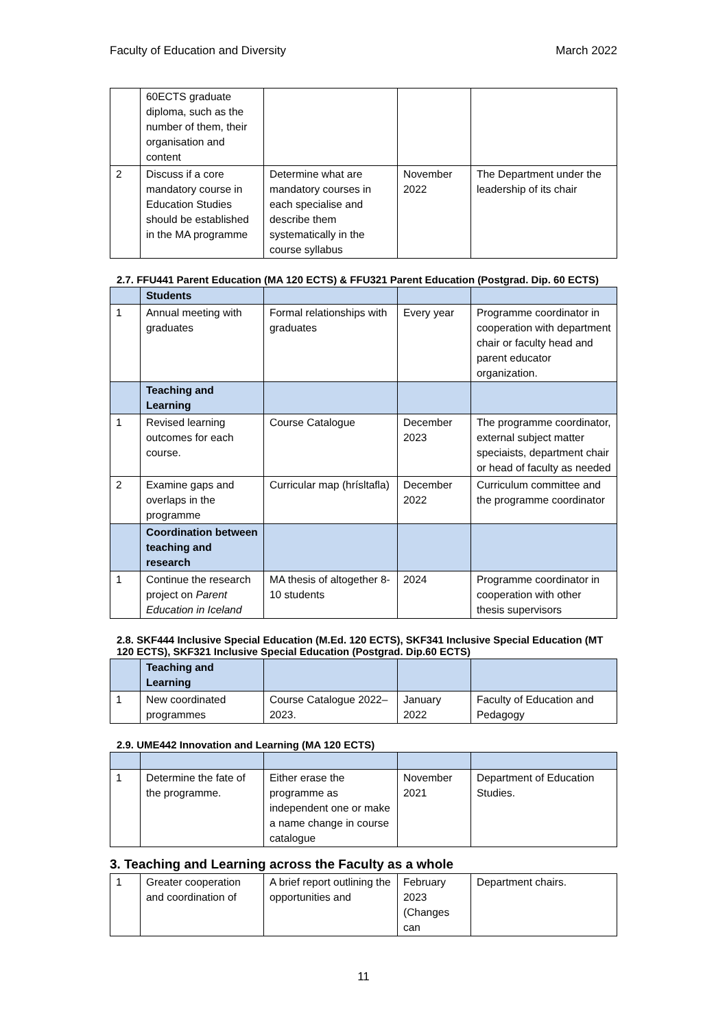Faculty of Education and Diversity March 2022
| | 60ECTS graduate diploma, such as the number of them, their organisation and content | | | |
| 2 | Discuss if a core mandatory course in Education Studies should be established in the MA programme | Determine what are mandatory courses in each specialise and describe them systematically in the course syllabus | November 2022 | The Department under the leadership of its chair |
2.7. FFU441 Parent Education (MA 120 ECTS) & FFU321 Parent Education (Postgrad. Dip. 60 ECTS)
| | Students | | | |
| 1 | Annual meeting with graduates | Formal relationships with graduates | Every year | Programme coordinator in cooperation with department chair or faculty head and parent educator organization. |
| | Teaching and Learning | | | |
| 1 | Revised learning outcomes for each course. | Course Catalogue | December 2023 | The programme coordinator, external subject matter speciaists, department chair or head of faculty as needed |
| 2 | Examine gaps and overlaps in the programme | Curricular map (hrísltafla) | December 2022 | Curriculum committee and the programme coordinator |
| | Coordination between teaching and research | | | |
| 1 | Continue the research project on Parent Education in Iceland | MA thesis of altogether 8-10 students | 2024 | Programme coordinator in cooperation with other thesis supervisors |
2.8. SKF444 Inclusive Special Education (M.Ed. 120 ECTS), SKF341 Inclusive Special Education (MT 120 ECTS), SKF321 Inclusive Special Education (Postgrad. Dip.60 ECTS)
| | Teaching and Learning | | | |
| 1 | New coordinated programmes | Course Catalogue 2022–2023. | January 2022 | Faculty of Education and Pedagogy |
2.9. UME442 Innovation and Learning (MA 120 ECTS)
| 1 | Determine the fate of the programme. | Either erase the programme as independent one or make a name change in course catalogue | November 2021 | Department of Education Studies. |
3. Teaching and Learning across the Faculty as a whole
| 1 | Greater cooperation and coordination of | A brief report outlining the opportunities and | February 2023 (Changes can | Department chairs. |
11